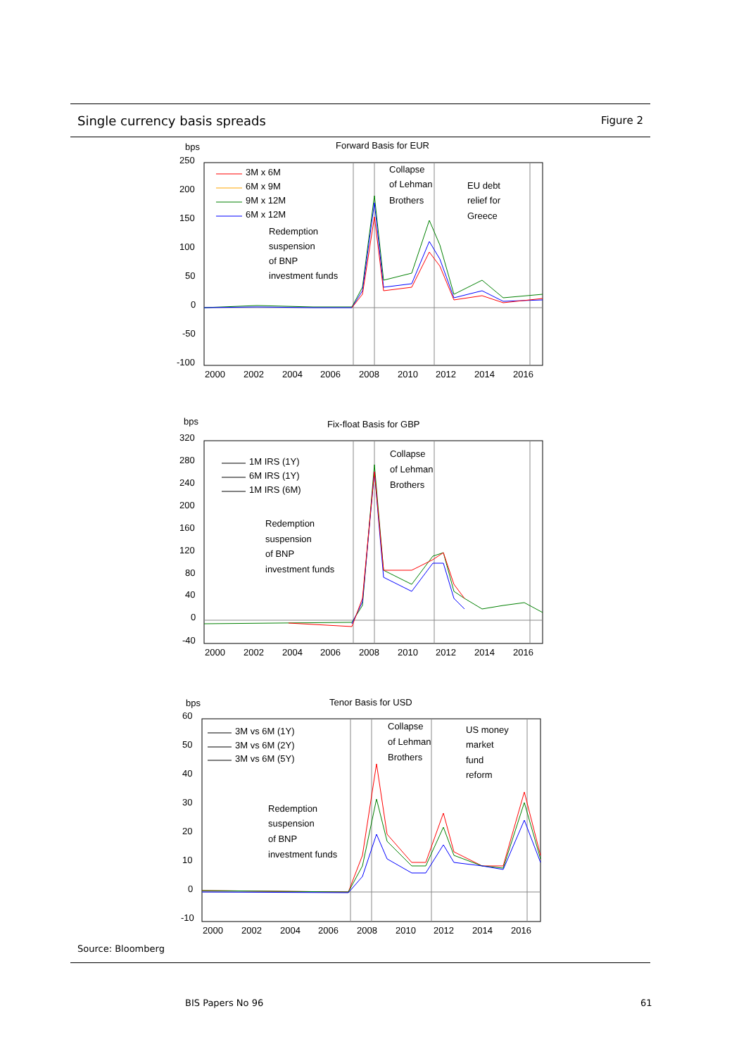Single currency basis spreads
Figure 2
bps
Forward Basis for EUR
250
200
150
100
50
0
-50
-100
2000
2002
2004
2006
2008
2010
2012
2014
2016
3M x 6M
6M x 9M
9M x 12M
6M x 12M
Redemption
suspension
of BNP
investment funds
Collapse
of Lehman
Brothers
EU debt
relief for
Greece
bps
Fix-float Basis for GBP
320
280
240
200
160
120
80
40
0
-40
2000
2002
2004
2006
2008
2010
2012
2014
2016
1M IRS (1Y)
6M IRS (1Y)
1M IRS (6M)
Redemption
suspension
of BNP
investment funds
Collapse
of Lehman
Brothers
bps
Tenor Basis for USD
60
50
40
30
20
10
0
-10
2000
2002
2004
2006
2008
2010
2012
2014
2016
3M vs 6M (1Y)
3M vs 6M (2Y)
3M vs 6M (5Y)
Redemption
suspension
of BNP
investment funds
Collapse
of Lehman
Brothers
US money
market
fund
reform
Source: Bloomberg
BIS Papers No 96 61